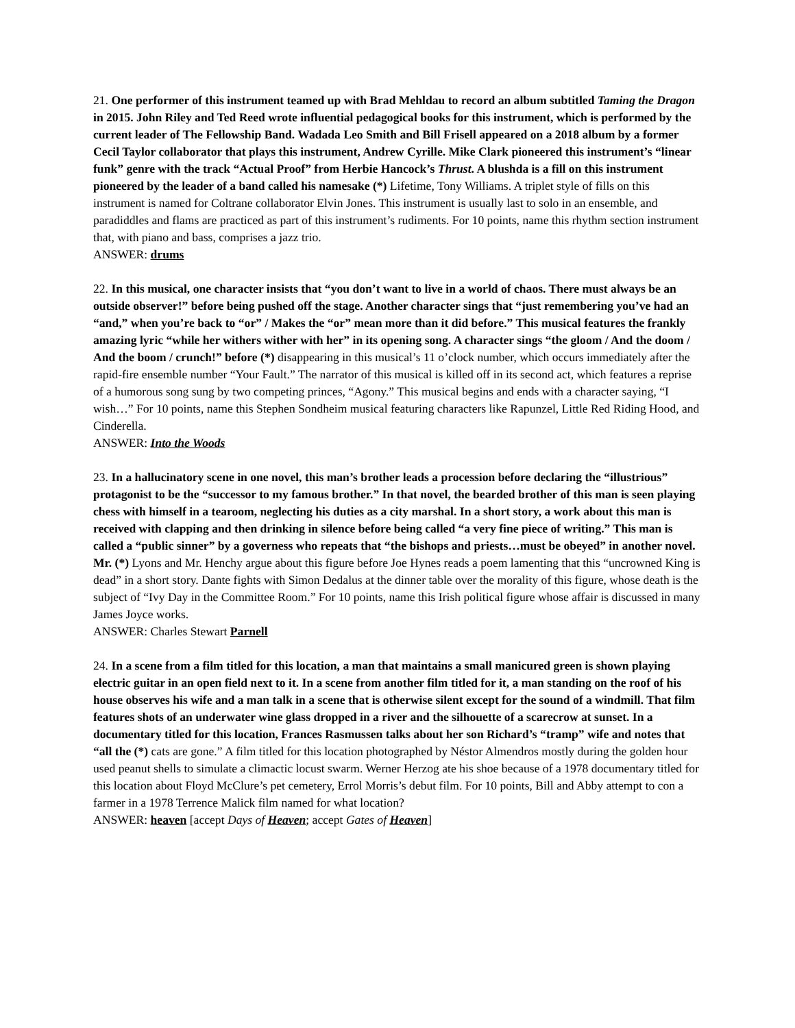21. One performer of this instrument teamed up with Brad Mehldau to record an album subtitled Taming the Dragon in 2015. John Riley and Ted Reed wrote influential pedagogical books for this instrument, which is performed by the current leader of The Fellowship Band. Wadada Leo Smith and Bill Frisell appeared on a 2018 album by a former Cecil Taylor collaborator that plays this instrument, Andrew Cyrille. Mike Clark pioneered this instrument’s “linear funk” genre with the track “Actual Proof” from Herbie Hancock’s Thrust. A blushda is a fill on this instrument pioneered by the leader of a band called his namesake (*) Lifetime, Tony Williams. A triplet style of fills on this instrument is named for Coltrane collaborator Elvin Jones. This instrument is usually last to solo in an ensemble, and paradiddles and flams are practiced as part of this instrument’s rudiments. For 10 points, name this rhythm section instrument that, with piano and bass, comprises a jazz trio.
ANSWER: drums
22. In this musical, one character insists that “you don’t want to live in a world of chaos. There must always be an outside observer!” before being pushed off the stage. Another character sings that “just remembering you’ve had an “and,” when you’re back to “or” / Makes the “or” mean more than it did before.” This musical features the frankly amazing lyric “while her withers wither with her” in its opening song. A character sings “the gloom / And the doom / And the boom / crunch!” before (*) disappearing in this musical’s 11 o’clock number, which occurs immediately after the rapid-fire ensemble number “Your Fault.” The narrator of this musical is killed off in its second act, which features a reprise of a humorous song sung by two competing princes, “Agony.” This musical begins and ends with a character saying, “I wish…” For 10 points, name this Stephen Sondheim musical featuring characters like Rapunzel, Little Red Riding Hood, and Cinderella.
ANSWER: Into the Woods
23. In a hallucinatory scene in one novel, this man’s brother leads a procession before declaring the “illustrious” protagonist to be the “successor to my famous brother.” In that novel, the bearded brother of this man is seen playing chess with himself in a tearoom, neglecting his duties as a city marshal. In a short story, a work about this man is received with clapping and then drinking in silence before being called “a very fine piece of writing.” This man is called a “public sinner” by a governess who repeats that “the bishops and priests…must be obeyed” in another novel. Mr. (*) Lyons and Mr. Henchy argue about this figure before Joe Hynes reads a poem lamenting that this “uncrowned King is dead” in a short story. Dante fights with Simon Dedalus at the dinner table over the morality of this figure, whose death is the subject of “Ivy Day in the Committee Room.” For 10 points, name this Irish political figure whose affair is discussed in many James Joyce works.
ANSWER: Charles Stewart Parnell
24. In a scene from a film titled for this location, a man that maintains a small manicured green is shown playing electric guitar in an open field next to it. In a scene from another film titled for it, a man standing on the roof of his house observes his wife and a man talk in a scene that is otherwise silent except for the sound of a windmill. That film features shots of an underwater wine glass dropped in a river and the silhouette of a scarecrow at sunset. In a documentary titled for this location, Frances Rasmussen talks about her son Richard’s “tramp” wife and notes that “all the (*) cats are gone.” A film titled for this location photographed by Néstor Almendros mostly during the golden hour used peanut shells to simulate a climactic locust swarm. Werner Herzog ate his shoe because of a 1978 documentary titled for this location about Floyd McClure’s pet cemetery, Errol Morris’s debut film. For 10 points, Bill and Abby attempt to con a farmer in a 1978 Terrence Malick film named for what location?
ANSWER: heaven [accept Days of Heaven; accept Gates of Heaven]